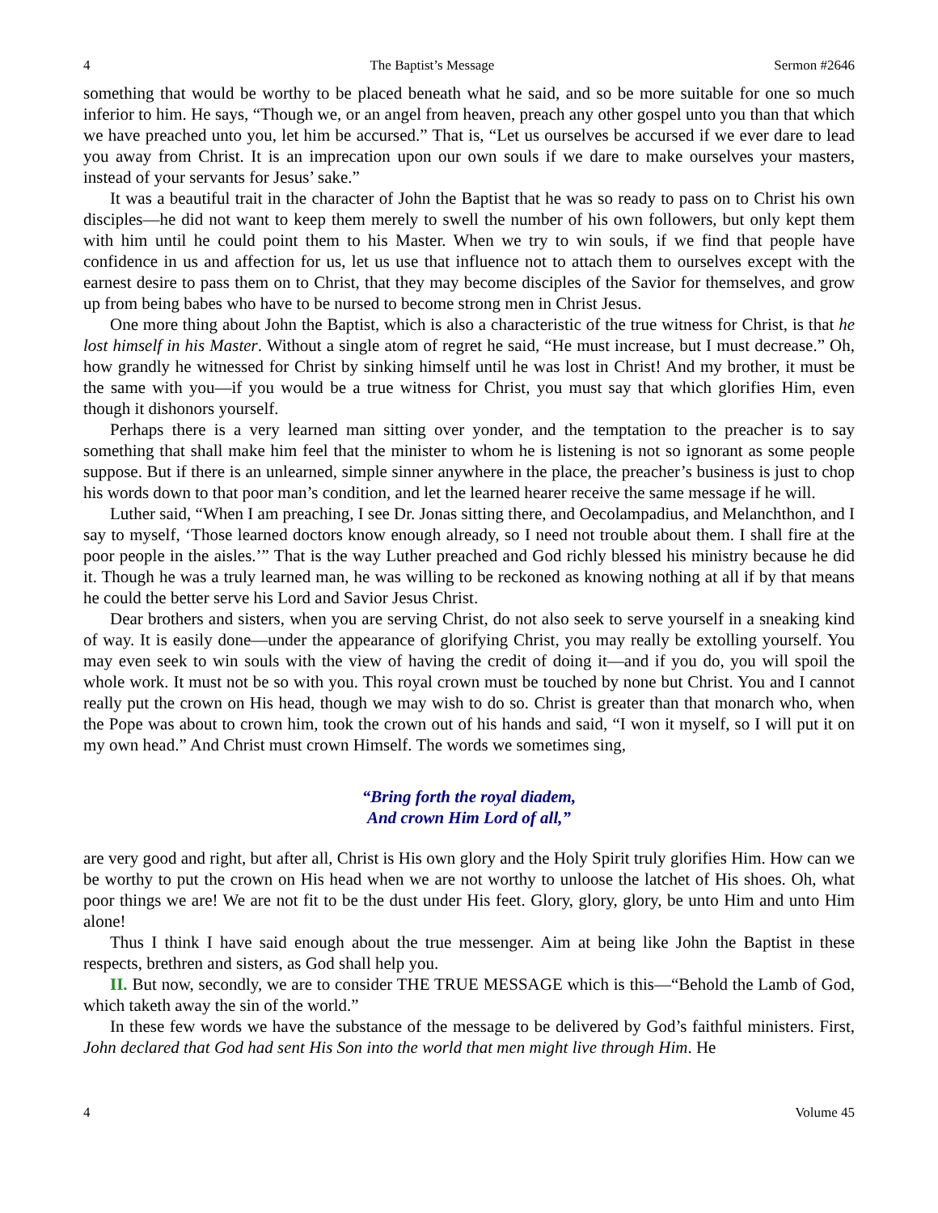4 The Baptist’s Message Sermon #2646
something that would be worthy to be placed beneath what he said, and so be more suitable for one so much inferior to him. He says, “Though we, or an angel from heaven, preach any other gospel unto you than that which we have preached unto you, let him be accursed.” That is, “Let us ourselves be accursed if we ever dare to lead you away from Christ. It is an imprecation upon our own souls if we dare to make ourselves your masters, instead of your servants for Jesus’ sake.”
It was a beautiful trait in the character of John the Baptist that he was so ready to pass on to Christ his own disciples—he did not want to keep them merely to swell the number of his own followers, but only kept them with him until he could point them to his Master. When we try to win souls, if we find that people have confidence in us and affection for us, let us use that influence not to attach them to ourselves except with the earnest desire to pass them on to Christ, that they may become disciples of the Savior for themselves, and grow up from being babes who have to be nursed to become strong men in Christ Jesus.
One more thing about John the Baptist, which is also a characteristic of the true witness for Christ, is that he lost himself in his Master. Without a single atom of regret he said, “He must increase, but I must decrease.” Oh, how grandly he witnessed for Christ by sinking himself until he was lost in Christ! And my brother, it must be the same with you—if you would be a true witness for Christ, you must say that which glorifies Him, even though it dishonors yourself.
Perhaps there is a very learned man sitting over yonder, and the temptation to the preacher is to say something that shall make him feel that the minister to whom he is listening is not so ignorant as some people suppose. But if there is an unlearned, simple sinner anywhere in the place, the preacher’s business is just to chop his words down to that poor man’s condition, and let the learned hearer receive the same message if he will.
Luther said, “When I am preaching, I see Dr. Jonas sitting there, and Oecolampadius, and Melanchthon, and I say to myself, ‘Those learned doctors know enough already, so I need not trouble about them. I shall fire at the poor people in the aisles.’” That is the way Luther preached and God richly blessed his ministry because he did it. Though he was a truly learned man, he was willing to be reckoned as knowing nothing at all if by that means he could the better serve his Lord and Savior Jesus Christ.
Dear brothers and sisters, when you are serving Christ, do not also seek to serve yourself in a sneaking kind of way. It is easily done—under the appearance of glorifying Christ, you may really be extolling yourself. You may even seek to win souls with the view of having the credit of doing it—and if you do, you will spoil the whole work. It must not be so with you. This royal crown must be touched by none but Christ. You and I cannot really put the crown on His head, though we may wish to do so. Christ is greater than that monarch who, when the Pope was about to crown him, took the crown out of his hands and said, “I won it myself, so I will put it on my own head.” And Christ must crown Himself. The words we sometimes sing,
“Bring forth the royal diadem,
And crown Him Lord of all,”
are very good and right, but after all, Christ is His own glory and the Holy Spirit truly glorifies Him. How can we be worthy to put the crown on His head when we are not worthy to unloose the latchet of His shoes. Oh, what poor things we are! We are not fit to be the dust under His feet. Glory, glory, glory, be unto Him and unto Him alone!
Thus I think I have said enough about the true messenger. Aim at being like John the Baptist in these respects, brethren and sisters, as God shall help you.
II. But now, secondly, we are to consider THE TRUE MESSAGE which is this—“Behold the Lamb of God, which taketh away the sin of the world.”
In these few words we have the substance of the message to be delivered by God’s faithful ministers. First, John declared that God had sent His Son into the world that men might live through Him. He
4 Volume 45